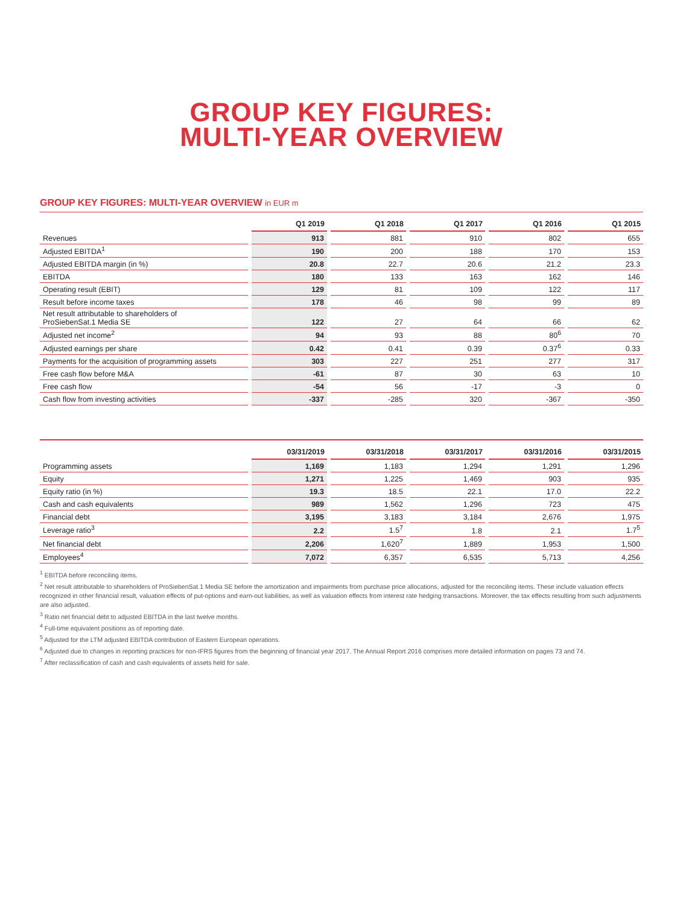GROUP KEY FIGURES:
MULTI-YEAR OVERVIEW
GROUP KEY FIGURES: MULTI-YEAR OVERVIEW in EUR m
| | Q1 2019 | Q1 2018 | Q1 2017 | Q1 2016 | Q1 2015 |
| --- | --- | --- | --- | --- | --- |
| Revenues | 913 | 881 | 910 | 802 | 655 |
| Adjusted EBITDA<sup>1</sup> | 190 | 200 | 188 | 170 | 153 |
| Adjusted EBITDA margin (in %) | 20.8 | 22.7 | 20.6 | 21.2 | 23.3 |
| EBITDA | 180 | 133 | 163 | 162 | 146 |
| Operating result (EBIT) | 129 | 81 | 109 | 122 | 117 |
| Result before income taxes | 178 | 46 | 98 | 99 | 89 |
| Net result attributable to shareholders of ProSiebenSat.1 Media SE | 122 | 27 | 64 | 66 | 62 |
| Adjusted net income<sup>2</sup> | 94 | 93 | 88 | 80<sup>6</sup> | 70 |
| Adjusted earnings per share | 0.42 | 0.41 | 0.39 | 0.37<sup>6</sup> | 0.33 |
| Payments for the acquisition of programming assets | 303 | 227 | 251 | 277 | 317 |
| Free cash flow before M&A | -61 | 87 | 30 | 63 | 10 |
| Free cash flow | -54 | 56 | -17 | -3 | 0 |
| Cash flow from investing activities | -337 | -285 | 320 | -367 | -350 |
| | 03/31/2019 | 03/31/2018 | 03/31/2017 | 03/31/2016 | 03/31/2015 |
| --- | --- | --- | --- | --- | --- |
| Programming assets | 1,169 | 1,183 | 1,294 | 1,291 | 1,296 |
| Equity | 1,271 | 1,225 | 1,469 | 903 | 935 |
| Equity ratio (in %) | 19.3 | 18.5 | 22.1 | 17.0 | 22.2 |
| Cash and cash equivalents | 989 | 1,562 | 1,296 | 723 | 475 |
| Financial debt | 3,195 | 3,183 | 3,184 | 2,676 | 1,975 |
| Leverage ratio<sup>3</sup> | 2.2 | 1.5<sup>7</sup> | 1.8 | 2.1 | 1.7<sup>5</sup> |
| Net financial debt | 2,206 | 1,620<sup>7</sup> | 1,889 | 1,953 | 1,500 |
| Employees<sup>4</sup> | 7,072 | 6,357 | 6,535 | 5,713 | 4,256 |
<sup>1</sup> EBITDA before reconciling items.
<sup>2</sup> Net result attributable to shareholders of ProSiebenSat.1 Media SE before the amortization and impairments from purchase price allocations, adjusted for the reconciling items. These include valuation effects recognized in other financial result, valuation effects of put-options and earn-out liabilities, as well as valuation effects from interest rate hedging transactions. Moreover, the tax effects resulting from such adjustments are also adjusted.
<sup>3</sup> Ratio net financial debt to adjusted EBITDA in the last twelve months.
<sup>4</sup> Full-time equivalent positions as of reporting date.
<sup>5</sup> Adjusted for the LTM adjusted EBITDA contribution of Eastern European operations.
<sup>6</sup> Adjusted due to changes in reporting practices for non-IFRS figures from the beginning of financial year 2017. The Annual Report 2016 comprises more detailed information on pages 73 and 74.
<sup>7</sup> After reclassification of cash and cash equivalents of assets held for sale.